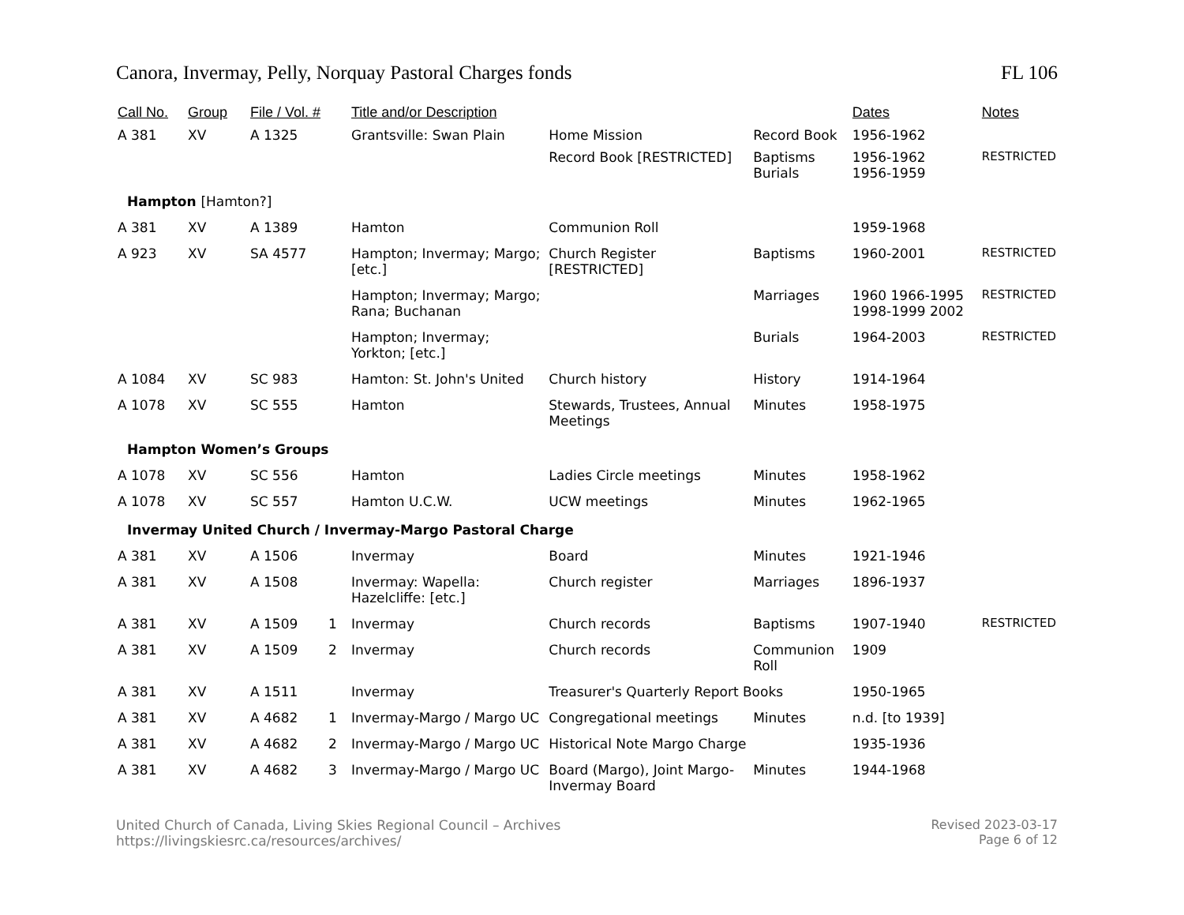Canora, Invermay, Pelly, Norquay Pastoral Charges fonds FL 106
| Call No. | Group | File / Vol. # | | Title and/or Description | | | Dates | Notes |
| --- | --- | --- | --- | --- | --- | --- | --- | --- |
| A 381 | XV | A 1325 | | Grantsville: Swan Plain | Home Mission | Record Book | 1956-1962 | |
| | | | | | Record Book [RESTRICTED] | Baptisms Burials | 1956-1962 1956-1959 | RESTRICTED |
| Hampton [Hamton?] | | | | | | | | |
| A 381 | XV | A 1389 | | Hamton | Communion Roll | | 1959-1968 | |
| A 923 | XV | SA 4577 | | Hampton; Invermay; Margo; [etc.] | Church Register [RESTRICTED] | Baptisms | 1960-2001 | RESTRICTED |
| | | | | Hampton; Invermay; Margo; Rana; Buchanan | | Marriages | 1960 1966-1995 1998-1999 2002 | RESTRICTED |
| | | | | Hampton; Invermay; Yorkton; [etc.] | | Burials | 1964-2003 | RESTRICTED |
| A 1084 | XV | SC 983 | | Hamton: St. John's United | Church history | History | 1914-1964 | |
| A 1078 | XV | SC 555 | | Hamton | Stewards, Trustees, Annual Meetings | Minutes | 1958-1975 | |
| Hampton Women’s Groups | | | | | | | | |
| A 1078 | XV | SC 556 | | Hamton | Ladies Circle meetings | Minutes | 1958-1962 | |
| A 1078 | XV | SC 557 | | Hamton U.C.W. | UCW meetings | Minutes | 1962-1965 | |
| Invermay United Church / Invermay-Margo Pastoral Charge | | | | | | | | |
| A 381 | XV | A 1506 | | Invermay | Board | Minutes | 1921-1946 | |
| A 381 | XV | A 1508 | | Invermay: Wapella: Hazelcliffe: [etc.] | Church register | Marriages | 1896-1937 | |
| A 381 | XV | A 1509 | 1 | Invermay | Church records | Baptisms | 1907-1940 | RESTRICTED |
| A 381 | XV | A 1509 | 2 | Invermay | Church records | Communion Roll | 1909 | |
| A 381 | XV | A 1511 | | Invermay | Treasurer's Quarterly Report Books | | 1950-1965 | |
| A 381 | XV | A 4682 | 1 | Invermay-Margo / Margo UC | Congregational meetings | Minutes | n.d. [to 1939] | |
| A 381 | XV | A 4682 | 2 | Invermay-Margo / Margo UC | Historical Note Margo Charge | | 1935-1936 | |
| A 381 | XV | A 4682 | 3 | Invermay-Margo / Margo UC | Board (Margo), Joint Margo-Invermay Board | Minutes | 1944-1968 | |
United Church of Canada, Living Skies Regional Council – Archives
https://livingskiesrc.ca/resources/archives/
Revised 2023-03-17
Page 6 of 12